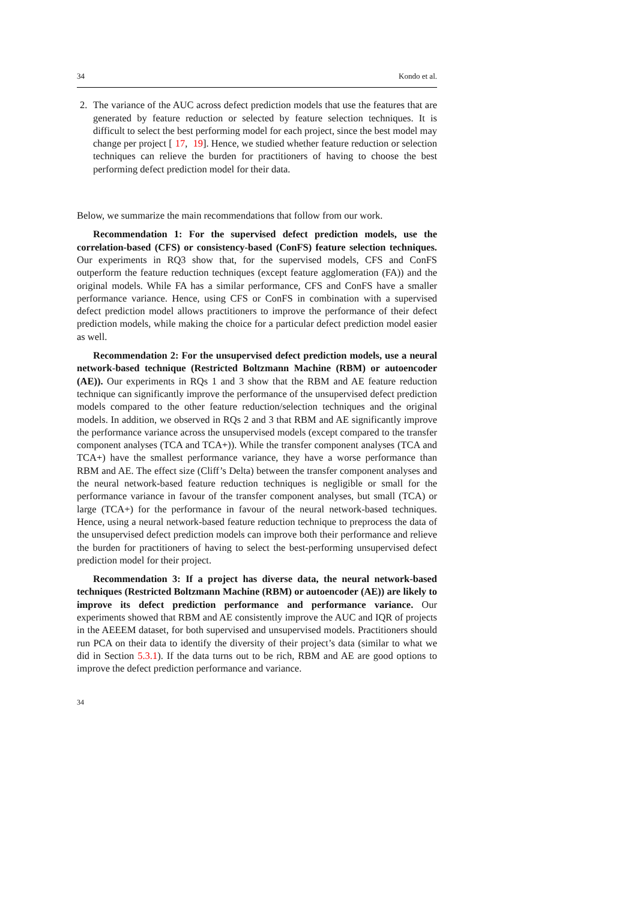34 Kondo et al.
2. The variance of the AUC across defect prediction models that use the features that are generated by feature reduction or selected by feature selection techniques. It is difficult to select the best performing model for each project, since the best model may change per project [17, 19]. Hence, we studied whether feature reduction or selection techniques can relieve the burden for practitioners of having to choose the best performing defect prediction model for their data.
Below, we summarize the main recommendations that follow from our work.
Recommendation 1: For the supervised defect prediction models, use the correlation-based (CFS) or consistency-based (ConFS) feature selection techniques. Our experiments in RQ3 show that, for the supervised models, CFS and ConFS outperform the feature reduction techniques (except feature agglomeration (FA)) and the original models. While FA has a similar performance, CFS and ConFS have a smaller performance variance. Hence, using CFS or ConFS in combination with a supervised defect prediction model allows practitioners to improve the performance of their defect prediction models, while making the choice for a particular defect prediction model easier as well.
Recommendation 2: For the unsupervised defect prediction models, use a neural network-based technique (Restricted Boltzmann Machine (RBM) or autoencoder (AE)). Our experiments in RQs 1 and 3 show that the RBM and AE feature reduction technique can significantly improve the performance of the unsupervised defect prediction models compared to the other feature reduction/selection techniques and the original models. In addition, we observed in RQs 2 and 3 that RBM and AE significantly improve the performance variance across the unsupervised models (except compared to the transfer component analyses (TCA and TCA+)). While the transfer component analyses (TCA and TCA+) have the smallest performance variance, they have a worse performance than RBM and AE. The effect size (Cliff’s Delta) between the transfer component analyses and the neural network-based feature reduction techniques is negligible or small for the performance variance in favour of the transfer component analyses, but small (TCA) or large (TCA+) for the performance in favour of the neural network-based techniques. Hence, using a neural network-based feature reduction technique to preprocess the data of the unsupervised defect prediction models can improve both their performance and relieve the burden for practitioners of having to select the best-performing unsupervised defect prediction model for their project.
Recommendation 3: If a project has diverse data, the neural network-based techniques (Restricted Boltzmann Machine (RBM) or autoencoder (AE)) are likely to improve its defect prediction performance and performance variance. Our experiments showed that RBM and AE consistently improve the AUC and IQR of projects in the AEEEM dataset, for both supervised and unsupervised models. Practitioners should run PCA on their data to identify the diversity of their project’s data (similar to what we did in Section 5.3.1). If the data turns out to be rich, RBM and AE are good options to improve the defect prediction performance and variance.
34